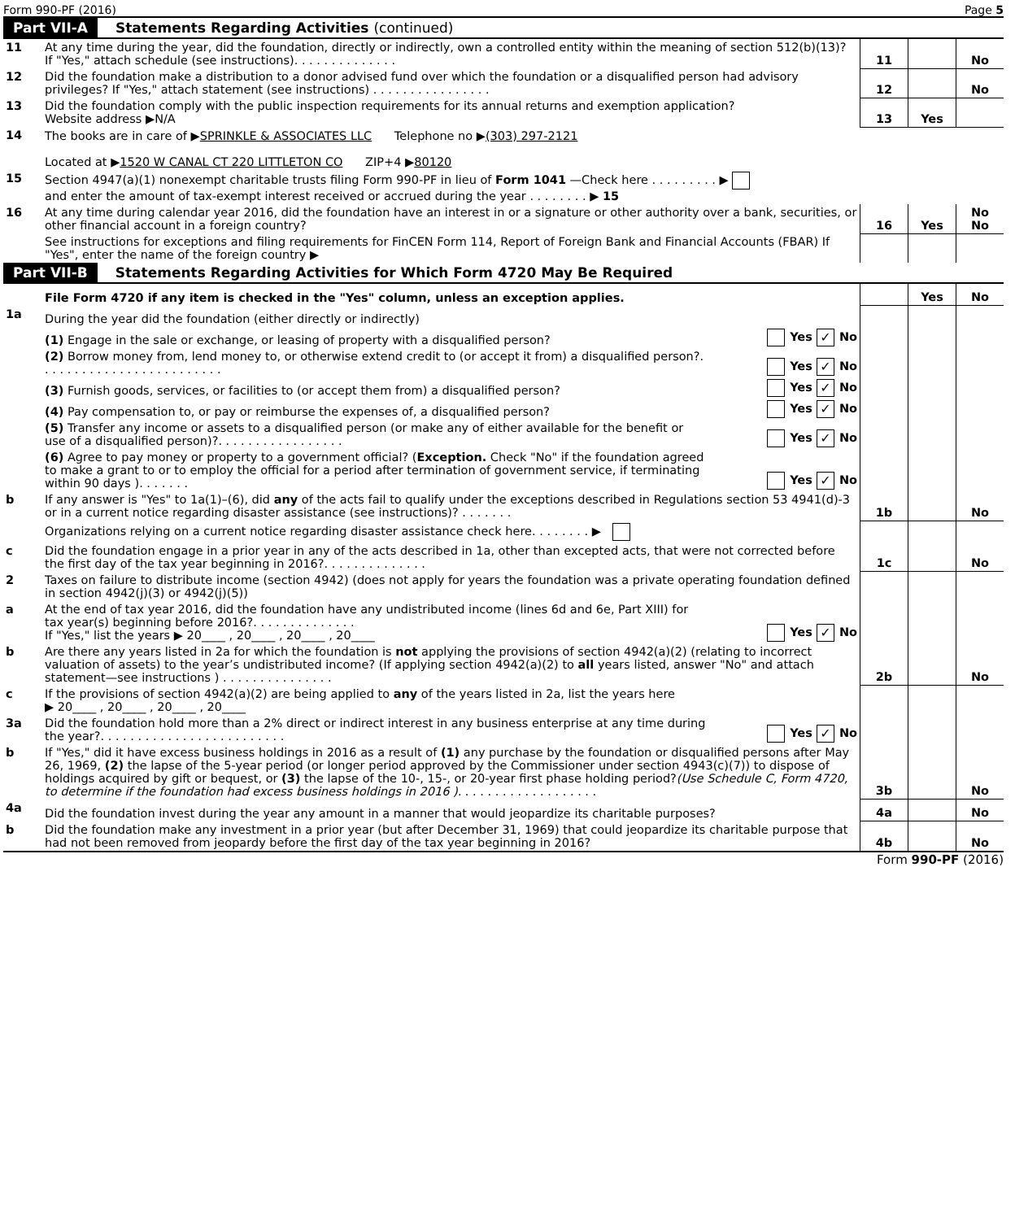Form 990-PF (2016) Page 5
Part VII-A Statements Regarding Activities (continued)
| 11 | At any time during the year, did the foundation, directly or indirectly, own a controlled entity within the meaning of section 512(b)(13)? If "Yes," attach schedule (see instructions). . . . . . . . . . . . . . | 11 | | No |
| 12 | Did the foundation make a distribution to a donor advised fund over which the foundation or a disqualified person had advisory privileges? If "Yes," attach statement (see instructions) . . . . . . . . . . . . . . . . | 12 | | No |
| 13 | Did the foundation comply with the public inspection requirements for its annual returns and exemption application? Website address ▶N/A | 13 | Yes | |
| 14 | The books are in care of ▶ SPRINKLE & ASSOCIATES LLC Telephone no ▶ (303) 297-2121 Located at ▶ 1520 W CANAL CT 220 LITTLETON CO ZIP+4 ▶ 80120 | | | |
| 15 | Section 4947(a)(1) nonexempt charitable trusts filing Form 990-PF in lieu of Form 1041 —Check here . . . . . . . . . ▶ and enter the amount of tax-exempt interest received or accrued during the year . . . . . . . . ▶ 15 | | | |
| 16 | At any time during calendar year 2016, did the foundation have an interest in or a signature or other authority over a bank, securities, or other financial account in a foreign country? | 16 | Yes | No No |
| | See instructions for exceptions and filing requirements for FinCEN Form 114, Report of Foreign Bank and Financial Accounts (FBAR) If "Yes", enter the name of the foreign country ▶ | | | |
Part VII-B Statements Regarding Activities for Which Form 4720 May Be Required
| | File Form 4720 if any item is checked in the "Yes" column, unless an exception applies. | | | Yes | No |
| 1a | During the year did the foundation (either directly or indirectly) | | | | |
| | (1) Engage in the sale or exchange, or leasing of property with a disqualified person? | Yes ✓ No | | | |
| | (2) Borrow money from, lend money to, or otherwise extend credit to (or accept it from) a disqualified person?. . . . . . . . . . . . . . . . . . . . . . . . . | Yes ✓ No | | | |
| | (3) Furnish goods, services, or facilities to (or accept them from) a disqualified person? | Yes ✓ No | | | |
| | (4) Pay compensation to, or pay or reimburse the expenses of, a disqualified person? | Yes ✓ No | | | |
| | (5) Transfer any income or assets to a disqualified person (or make any of either available for the benefit or use of a disqualified person)?. . . . . . . . . . . . . . . . . | Yes ✓ No | | | |
| | (6) Agree to pay money or property to a government official? ( Exception. Check "No" if the foundation agreed to make a grant to or to employ the official for a period after termination of government service, if terminating within 90 days ). . . . . . . | Yes ✓ No | | | |
| b | If any answer is "Yes" to 1a(1)–(6), did any of the acts fail to qualify under the exceptions described in Regulations section 53 4941(d)-3 or in a current notice regarding disaster assistance (see instructions)? . . . . . . . | | 1b | | No |
| | Organizations relying on a current notice regarding disaster assistance check here. . . . . . . . ▶ | | | | |
| c | Did the foundation engage in a prior year in any of the acts described in 1a, other than excepted acts, that were not corrected before the first day of the tax year beginning in 2016?. . . . . . . . . . . . . . | | 1c | | No |
| 2 | Taxes on failure to distribute income (section 4942) (does not apply for years the foundation was a private operating foundation defined in section 4942(j)(3) or 4942(j)(5)) | | | | |
| a | At the end of tax year 2016, did the foundation have any undistributed income (lines 6d and 6e, Part XIII) for tax year(s) beginning before 2016?. . . . . . . . . . . . . . If "Yes," list the years ▶ 20____ , 20____ , 20____ , 20____ | Yes ✓ No | | | |
| b | Are there any years listed in 2a for which the foundation is not applying the provisions of section 4942(a)(2) (relating to incorrect valuation of assets) to the year’s undistributed income? (If applying section 4942(a)(2) to all years listed, answer "No" and attach statement—see instructions ) . . . . . . . . . . . . . . . | | 2b | | No |
| c | If the provisions of section 4942(a)(2) are being applied to any of the years listed in 2a, list the years here ▶ 20____ , 20____ , 20____ , 20____ | | | | |
| 3a | Did the foundation hold more than a 2% direct or indirect interest in any business enterprise at any time during the year?. . . . . . . . . . . . . . . . . . . . . . . . . | Yes ✓ No | | | |
| b | If "Yes," did it have excess business holdings in 2016 as a result of (1) any purchase by the foundation or disqualified persons after May 26, 1969, (2) the lapse of the 5-year period (or longer period approved by the Commissioner under section 4943(c)(7)) to dispose of holdings acquired by gift or bequest, or (3) the lapse of the 10-, 15-, or 20-year first phase holding period? (Use Schedule C, Form 4720, to determine if the foundation had excess business holdings in 2016 ). . . . . . . . . . . . . . . . . . . | | 3b | | No |
| 4a | Did the foundation invest during the year any amount in a manner that would jeopardize its charitable purposes? | | 4a | | No |
| b | Did the foundation make any investment in a prior year (but after December 31, 1969) that could jeopardize its charitable purpose that had not been removed from jeopardy before the first day of the tax year beginning in 2016? | | 4b | | No |
Form 990-PF (2016)